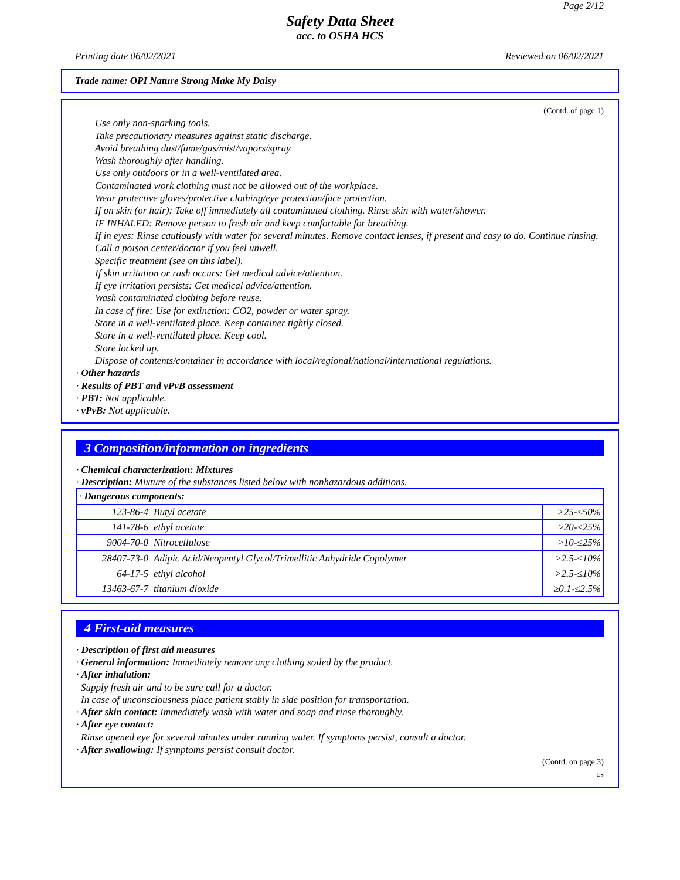Page 2/12
Safety Data Sheet
acc. to OSHA HCS
Printing date 06/02/2021 Reviewed on 06/02/2021
Trade name: OPI Nature Strong Make My Daisy
(Contd. of page 1)
Use only non-sparking tools.
Take precautionary measures against static discharge.
Avoid breathing dust/fume/gas/mist/vapors/spray
Wash thoroughly after handling.
Use only outdoors or in a well-ventilated area.
Contaminated work clothing must not be allowed out of the workplace.
Wear protective gloves/protective clothing/eye protection/face protection.
If on skin (or hair): Take off immediately all contaminated clothing. Rinse skin with water/shower.
IF INHALED: Remove person to fresh air and keep comfortable for breathing.
If in eyes: Rinse cautiously with water for several minutes. Remove contact lenses, if present and easy to do. Continue rinsing.
Call a poison center/doctor if you feel unwell.
Specific treatment (see on this label).
If skin irritation or rash occurs: Get medical advice/attention.
If eye irritation persists: Get medical advice/attention.
Wash contaminated clothing before reuse.
In case of fire: Use for extinction: CO2, powder or water spray.
Store in a well-ventilated place. Keep container tightly closed.
Store in a well-ventilated place. Keep cool.
Store locked up.
Dispose of contents/container in accordance with local/regional/national/international regulations.
· Other hazards
· Results of PBT and vPvB assessment
· PBT: Not applicable.
· vPvB: Not applicable.
3 Composition/information on ingredients
· Chemical characterization: Mixtures
· Description: Mixture of the substances listed below with nonhazardous additions.
| · Dangerous components: | | |
| 123-86-4 | Butyl acetate | >25-≤50% |
| 141-78-6 | ethyl acetate | ≥20-≤25% |
| 9004-70-0 | Nitrocellulose | >10-≤25% |
| 28407-73-0 | Adipic Acid/Neopentyl Glycol/Trimellitic Anhydride Copolymer | >2.5-≤10% |
| 64-17-5 | ethyl alcohol | >2.5-≤10% |
| 13463-67-7 | titanium dioxide | ≥0.1-≤2.5% |
4 First-aid measures
· Description of first aid measures
· General information: Immediately remove any clothing soiled by the product.
· After inhalation:
Supply fresh air and to be sure call for a doctor.
In case of unconsciousness place patient stably in side position for transportation.
· After skin contact: Immediately wash with water and soap and rinse thoroughly.
· After eye contact:
Rinse opened eye for several minutes under running water. If symptoms persist, consult a doctor.
· After swallowing: If symptoms persist consult doctor.
(Contd. on page 3)
US